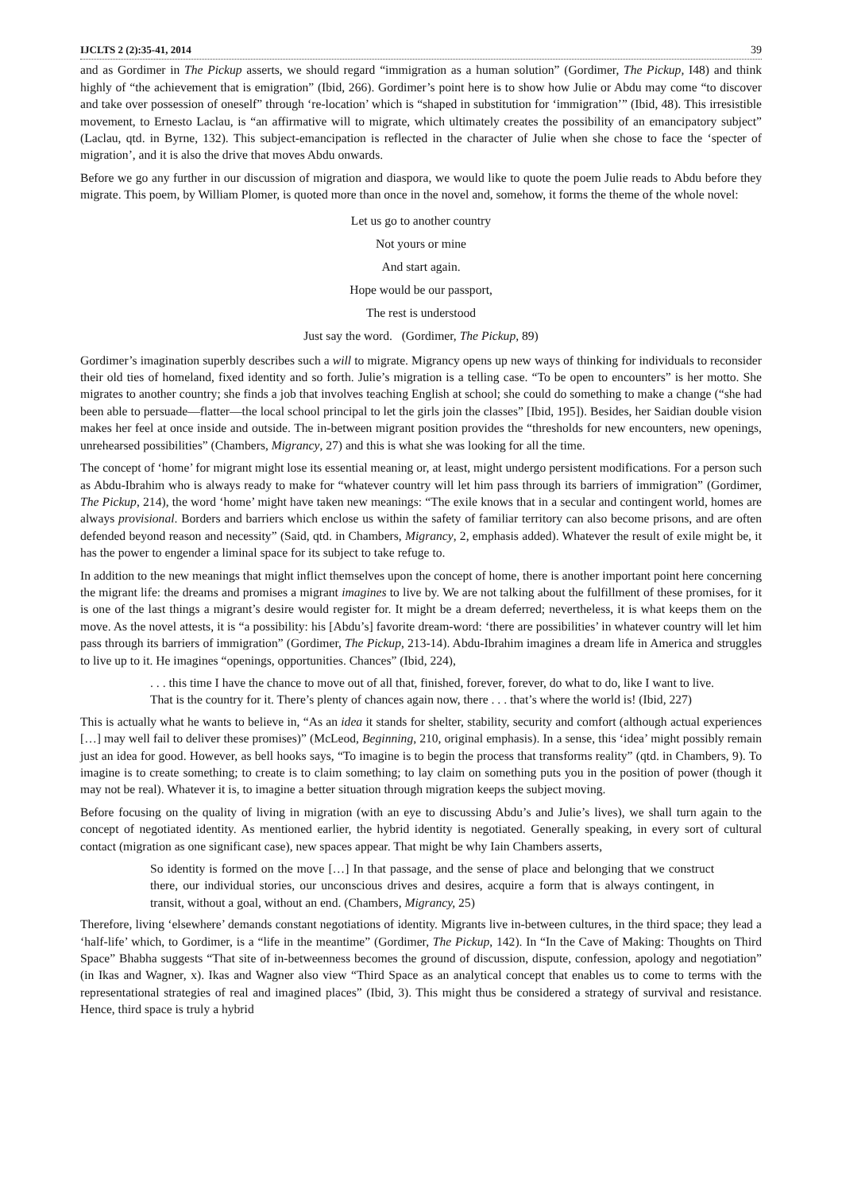IJCLTS 2 (2):35-41, 2014 39
and as Gordimer in The Pickup asserts, we should regard “immigration as a human solution” (Gordimer, The Pickup, I48) and think highly of “the achievement that is emigration” (Ibid, 266). Gordimer’s point here is to show how Julie or Abdu may come “to discover and take over possession of oneself” through ‘re-location’ which is “shaped in substitution for ‘immigration’” (Ibid, 48). This irresistible movement, to Ernesto Laclau, is “an affirmative will to migrate, which ultimately creates the possibility of an emancipatory subject” (Laclau, qtd. in Byrne, 132). This subject-emancipation is reflected in the character of Julie when she chose to face the ‘specter of migration’, and it is also the drive that moves Abdu onwards.
Before we go any further in our discussion of migration and diaspora, we would like to quote the poem Julie reads to Abdu before they migrate. This poem, by William Plomer, is quoted more than once in the novel and, somehow, it forms the theme of the whole novel:
Let us go to another country
Not yours or mine
And start again.
Hope would be our passport,
The rest is understood
Just say the word. (Gordimer, The Pickup, 89)
Gordimer’s imagination superbly describes such a will to migrate. Migrancy opens up new ways of thinking for individuals to reconsider their old ties of homeland, fixed identity and so forth. Julie’s migration is a telling case. “To be open to encounters” is her motto. She migrates to another country; she finds a job that involves teaching English at school; she could do something to make a change (“she had been able to persuade—flatter—the local school principal to let the girls join the classes” [Ibid, 195]). Besides, her Saidian double vision makes her feel at once inside and outside. The in-between migrant position provides the “thresholds for new encounters, new openings, unrehearsed possibilities” (Chambers, Migrancy, 27) and this is what she was looking for all the time.
The concept of ‘home’ for migrant might lose its essential meaning or, at least, might undergo persistent modifications. For a person such as Abdu-Ibrahim who is always ready to make for “whatever country will let him pass through its barriers of immigration” (Gordimer, The Pickup, 214), the word ‘home’ might have taken new meanings: “The exile knows that in a secular and contingent world, homes are always provisional. Borders and barriers which enclose us within the safety of familiar territory can also become prisons, and are often defended beyond reason and necessity” (Said, qtd. in Chambers, Migrancy, 2, emphasis added). Whatever the result of exile might be, it has the power to engender a liminal space for its subject to take refuge to.
In addition to the new meanings that might inflict themselves upon the concept of home, there is another important point here concerning the migrant life: the dreams and promises a migrant imagines to live by. We are not talking about the fulfillment of these promises, for it is one of the last things a migrant’s desire would register for. It might be a dream deferred; nevertheless, it is what keeps them on the move. As the novel attests, it is “a possibility: his [Abdu’s] favorite dream-word: ‘there are possibilities’ in whatever country will let him pass through its barriers of immigration” (Gordimer, The Pickup, 213-14). Abdu-Ibrahim imagines a dream life in America and struggles to live up to it. He imagines “openings, opportunities. Chances” (Ibid, 224),
. . . this time I have the chance to move out of all that, finished, forever, forever, do what to do, like I want to live. That is the country for it. There’s plenty of chances again now, there . . . that’s where the world is! (Ibid, 227)
This is actually what he wants to believe in, “As an idea it stands for shelter, stability, security and comfort (although actual experiences […] may well fail to deliver these promises)” (McLeod, Beginning, 210, original emphasis). In a sense, this ‘idea’ might possibly remain just an idea for good. However, as bell hooks says, “To imagine is to begin the process that transforms reality” (qtd. in Chambers, 9). To imagine is to create something; to create is to claim something; to lay claim on something puts you in the position of power (though it may not be real). Whatever it is, to imagine a better situation through migration keeps the subject moving.
Before focusing on the quality of living in migration (with an eye to discussing Abdu’s and Julie’s lives), we shall turn again to the concept of negotiated identity. As mentioned earlier, the hybrid identity is negotiated. Generally speaking, in every sort of cultural contact (migration as one significant case), new spaces appear. That might be why Iain Chambers asserts,
So identity is formed on the move […] In that passage, and the sense of place and belonging that we construct there, our individual stories, our unconscious drives and desires, acquire a form that is always contingent, in transit, without a goal, without an end. (Chambers, Migrancy, 25)
Therefore, living ‘elsewhere’ demands constant negotiations of identity. Migrants live in-between cultures, in the third space; they lead a ‘half-life’ which, to Gordimer, is a “life in the meantime” (Gordimer, The Pickup, 142). In “In the Cave of Making: Thoughts on Third Space” Bhabha suggests “That site of in-betweenness becomes the ground of discussion, dispute, confession, apology and negotiation” (in Ikas and Wagner, x). Ikas and Wagner also view “Third Space as an analytical concept that enables us to come to terms with the representational strategies of real and imagined places” (Ibid, 3). This might thus be considered a strategy of survival and resistance. Hence, third space is truly a hybrid